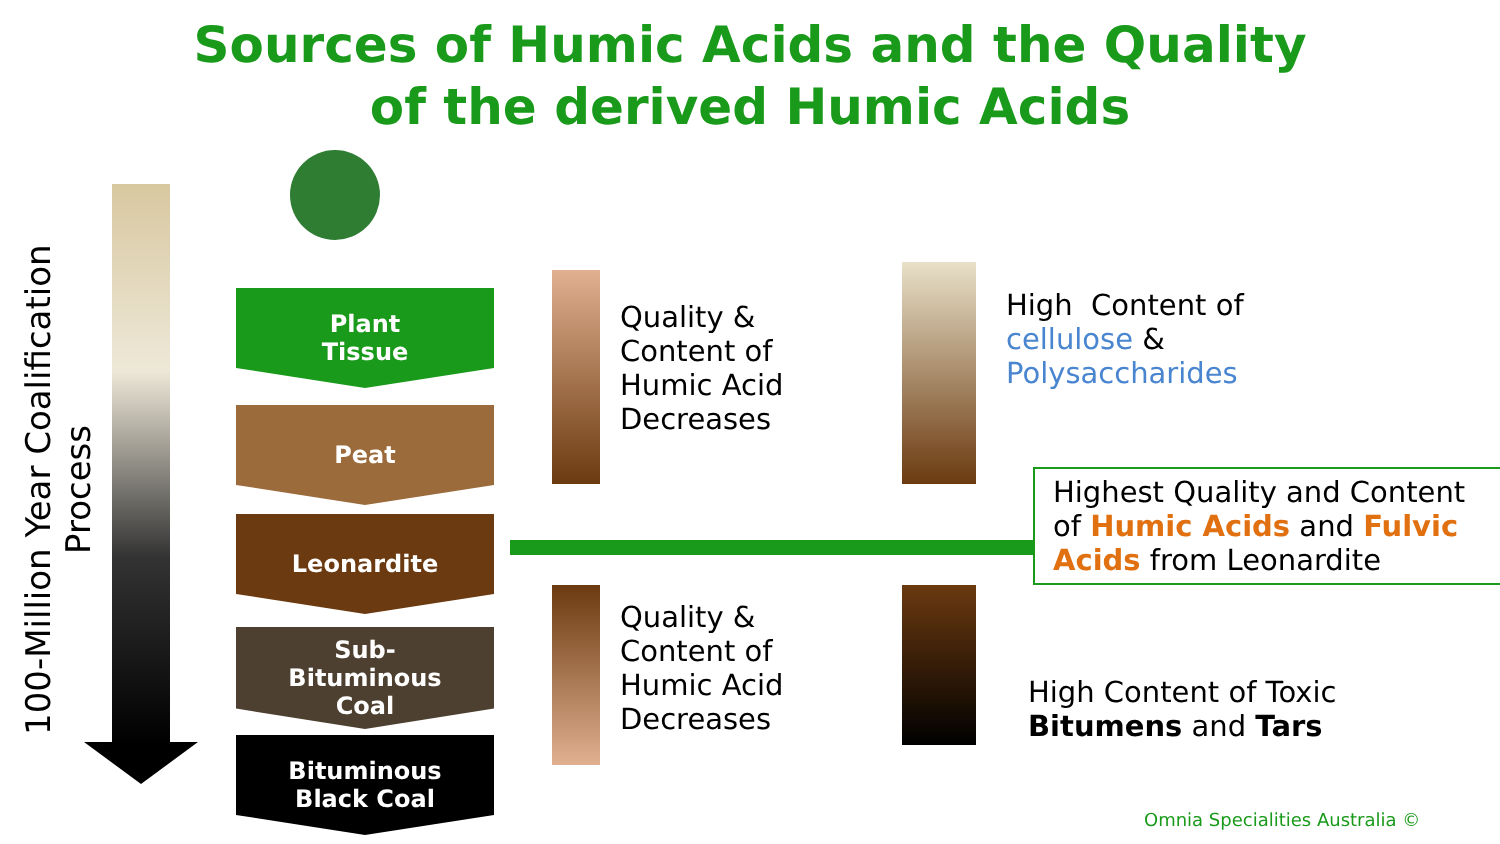Sources of Humic Acids and the Quality
of the derived Humic Acids
100-Million Year Coalification Process
Plant
Tissue
Peat
Leonardite
Sub-
Bituminous
Coal
Bituminous
Black Coal
Quality &
Content of
Humic Acid
Decreases
Quality &
Content of
Humic Acid
Decreases
High Content of
cellulose &
Polysaccharides
Highest Quality and Content of Humic Acids and Fulvic Acids from Leonardite
High Content of Toxic
Bitumens and Tars
Omnia Specialities Australia ©